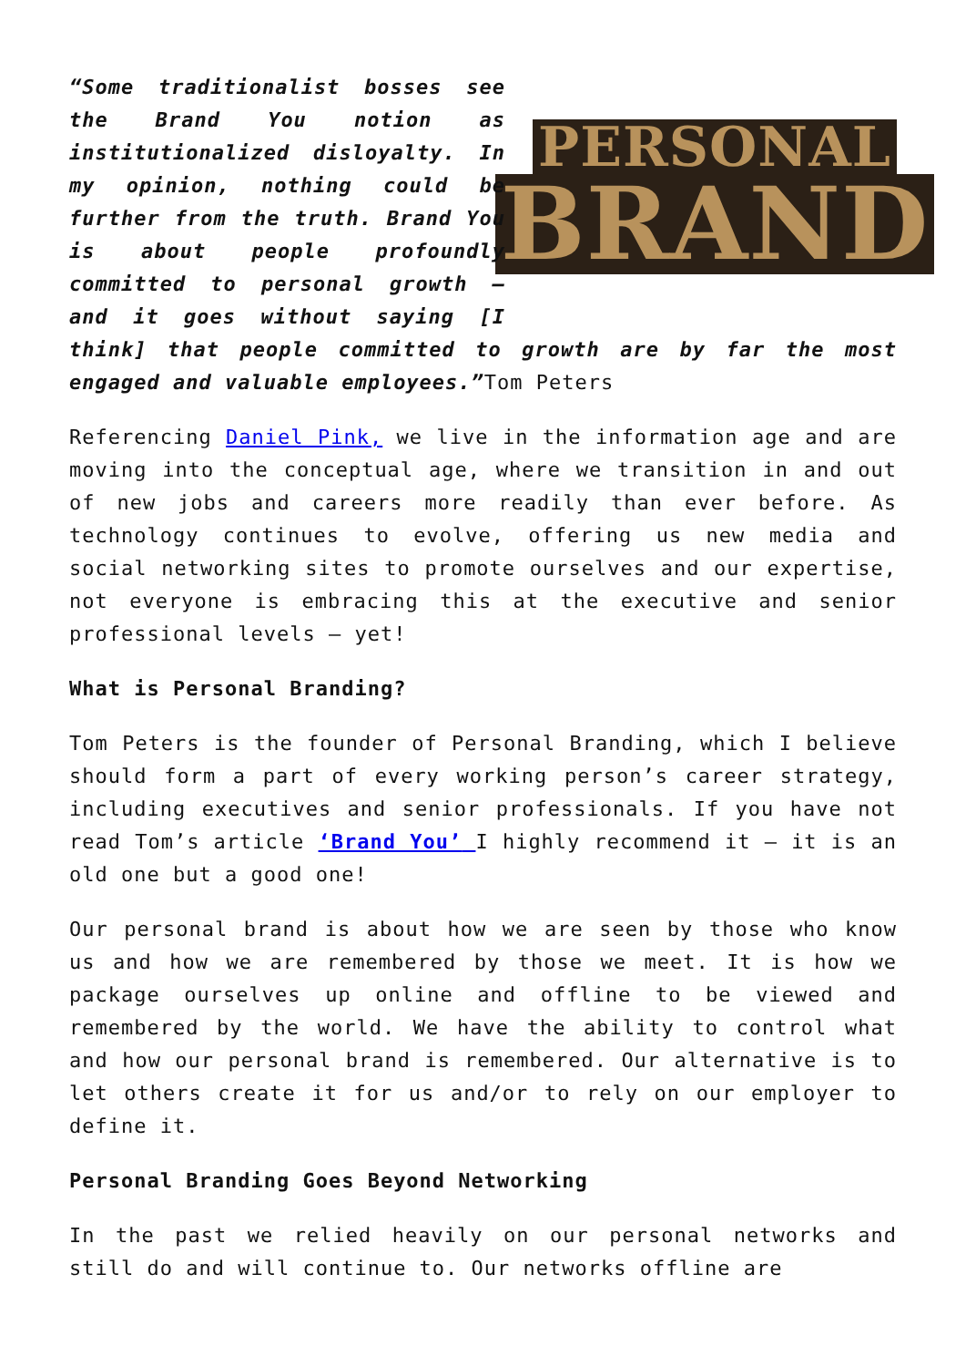PERSONAL
BRAND
“Some traditionalist bosses see the Brand You notion as institutionalized disloyalty. In my opinion, nothing could be further from the truth. Brand You is about people profoundly committed to personal growth – and it goes without saying [I think] that people committed to growth are by far the most engaged and valuable employees.”Tom Peters
Referencing Daniel Pink, we live in the information age and are moving into the conceptual age, where we transition in and out of new jobs and careers more readily than ever before. As technology continues to evolve, offering us new media and social networking sites to promote ourselves and our expertise, not everyone is embracing this at the executive and senior professional levels – yet!
What is Personal Branding?
Tom Peters is the founder of Personal Branding, which I believe should form a part of every working person’s career strategy, including executives and senior professionals. If you have not read Tom’s article ‘Brand You’ I highly recommend it – it is an old one but a good one!
Our personal brand is about how we are seen by those who know us and how we are remembered by those we meet. It is how we package ourselves up online and offline to be viewed and remembered by the world. We have the ability to control what and how our personal brand is remembered. Our alternative is to let others create it for us and/or to rely on our employer to define it.
Personal Branding Goes Beyond Networking
In the past we relied heavily on our personal networks and still do and will continue to. Our networks offline are